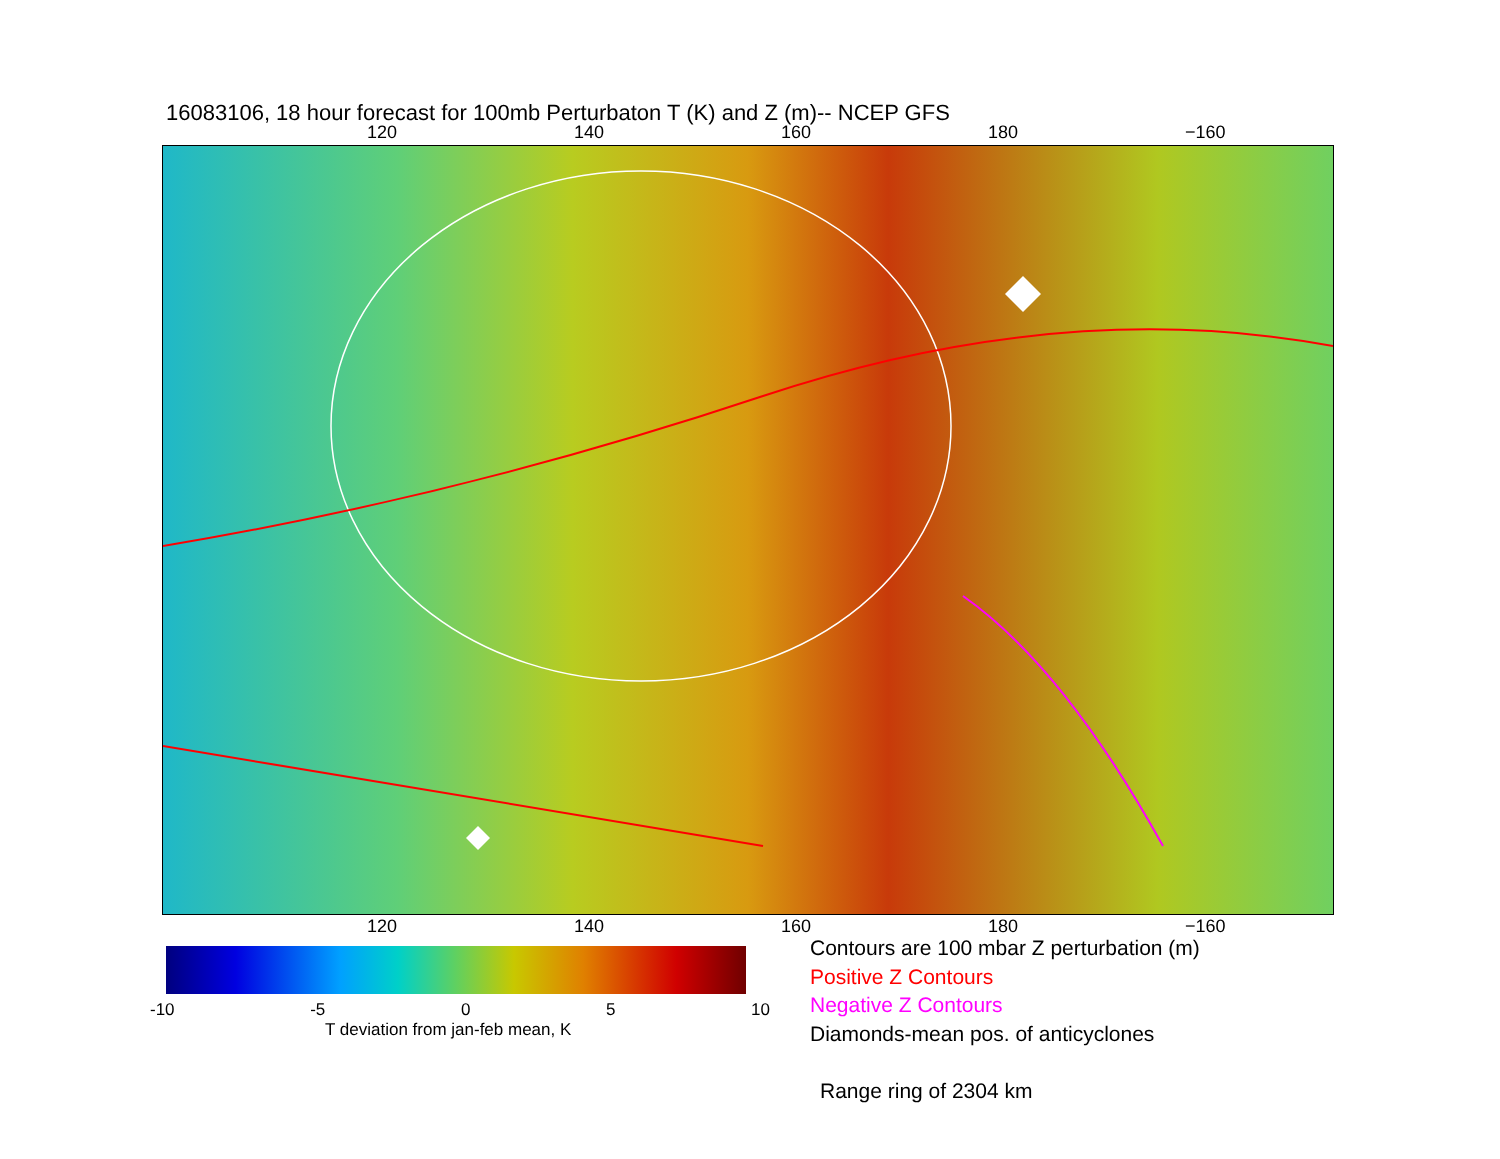16083106, 18 hour forecast for 100mb Perturbaton T (K) and Z (m)-- NCEP GFS
120 140 160 180 −160
120 140 160 180 −160
-10 -5 0 5 10
T deviation from jan-feb mean, K
Contours are 100 mbar Z perturbation (m)
Positive Z Contours
Negative Z Contours
Diamonds-mean pos. of anticyclones
Range ring of 2304 km